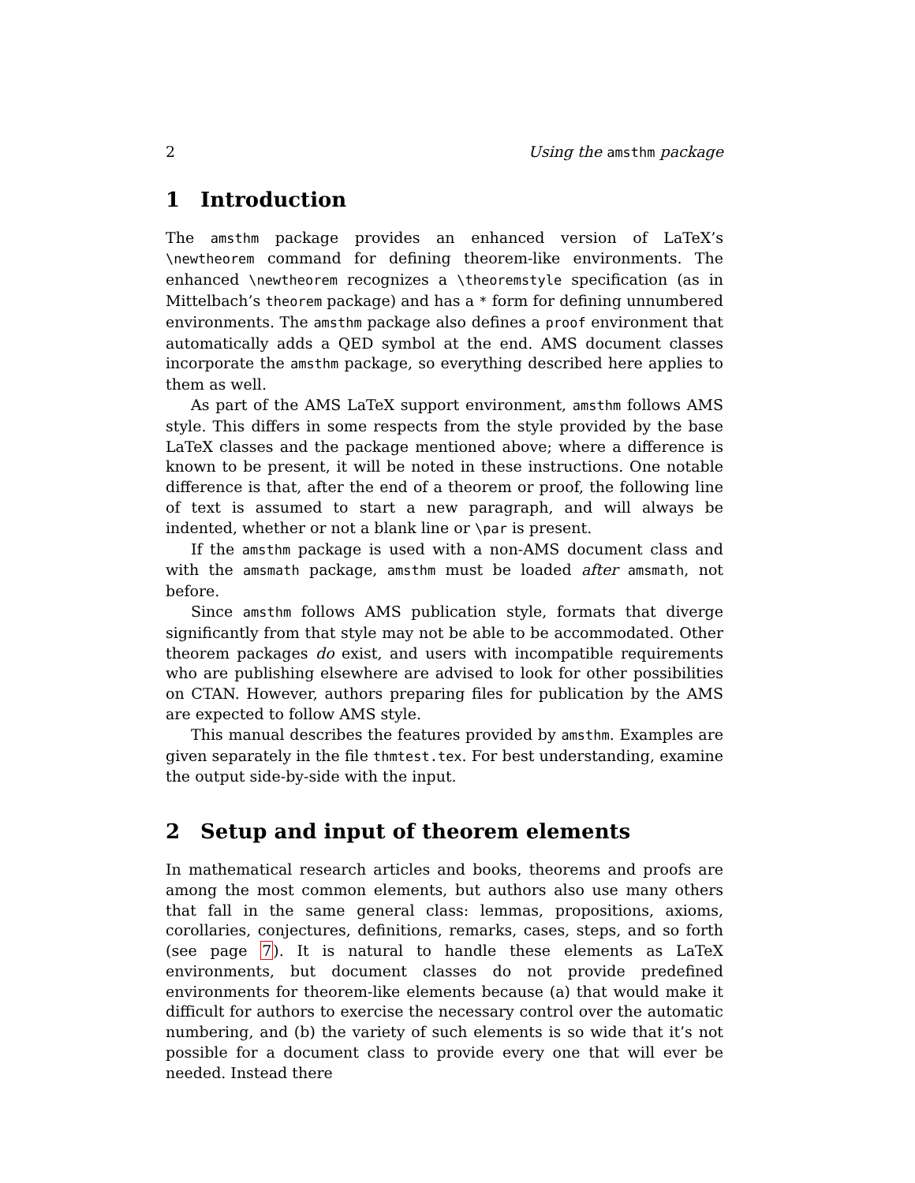2 Using the amsthm package
1 Introduction
The amsthm package provides an enhanced version of LaTeX’s \newtheorem command for defining theorem-like environments. The enhanced \newtheorem recognizes a \theoremstyle specification (as in Mittelbach’s theorem package) and has a * form for defining unnumbered environments. The amsthm package also defines a proof environment that automatically adds a QED symbol at the end. AMS document classes incorporate the amsthm package, so everything described here applies to them as well.
As part of the AMS LaTeX support environment, amsthm follows AMS style. This differs in some respects from the style provided by the base LaTeX classes and the package mentioned above; where a difference is known to be present, it will be noted in these instructions. One notable difference is that, after the end of a theorem or proof, the following line of text is assumed to start a new paragraph, and will always be indented, whether or not a blank line or \par is present.
If the amsthm package is used with a non-AMS document class and with the amsmath package, amsthm must be loaded after amsmath, not before.
Since amsthm follows AMS publication style, formats that diverge significantly from that style may not be able to be accommodated. Other theorem packages do exist, and users with incompatible requirements who are publishing elsewhere are advised to look for other possibilities on CTAN. However, authors preparing files for publication by the AMS are expected to follow AMS style.
This manual describes the features provided by amsthm. Examples are given separately in the file thmtest.tex. For best understanding, examine the output side-by-side with the input.
2 Setup and input of theorem elements
In mathematical research articles and books, theorems and proofs are among the most common elements, but authors also use many others that fall in the same general class: lemmas, propositions, axioms, corollaries, conjectures, definitions, remarks, cases, steps, and so forth (see page 7). It is natural to handle these elements as LaTeX environments, but document classes do not provide predefined environments for theorem-like elements because (a) that would make it difficult for authors to exercise the necessary control over the automatic numbering, and (b) the variety of such elements is so wide that it’s not possible for a document class to provide every one that will ever be needed. Instead there